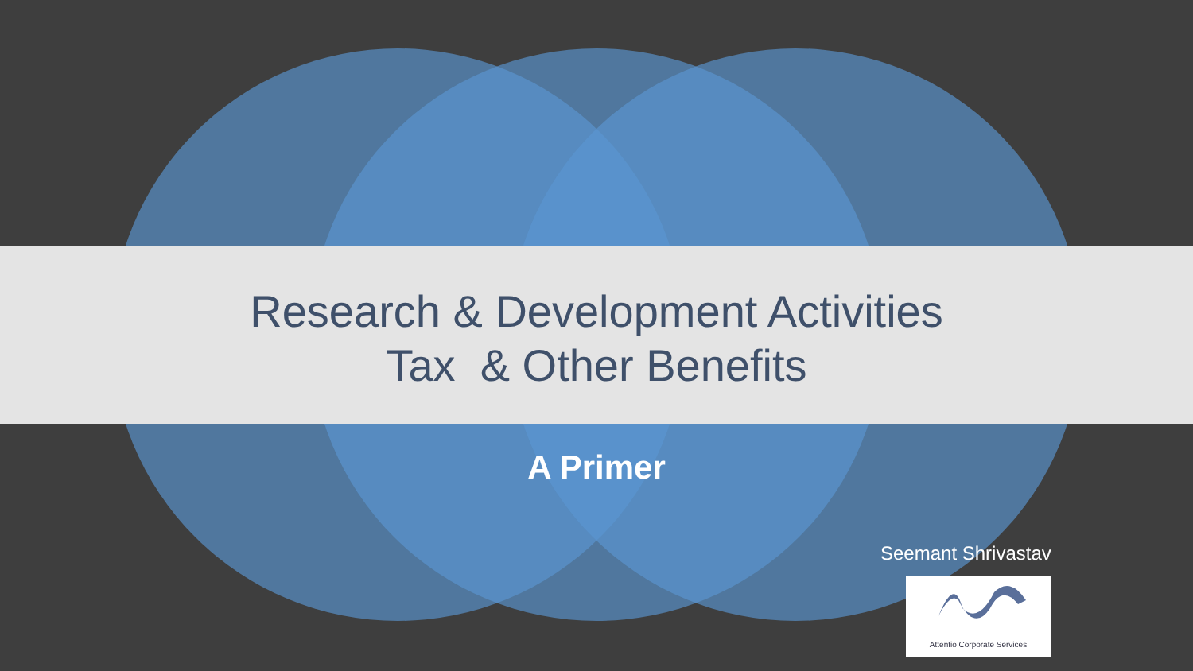Research & Development Activities
Tax & Other Benefits
A Primer
Seemant Shrivastav
Attentio Corporate Services